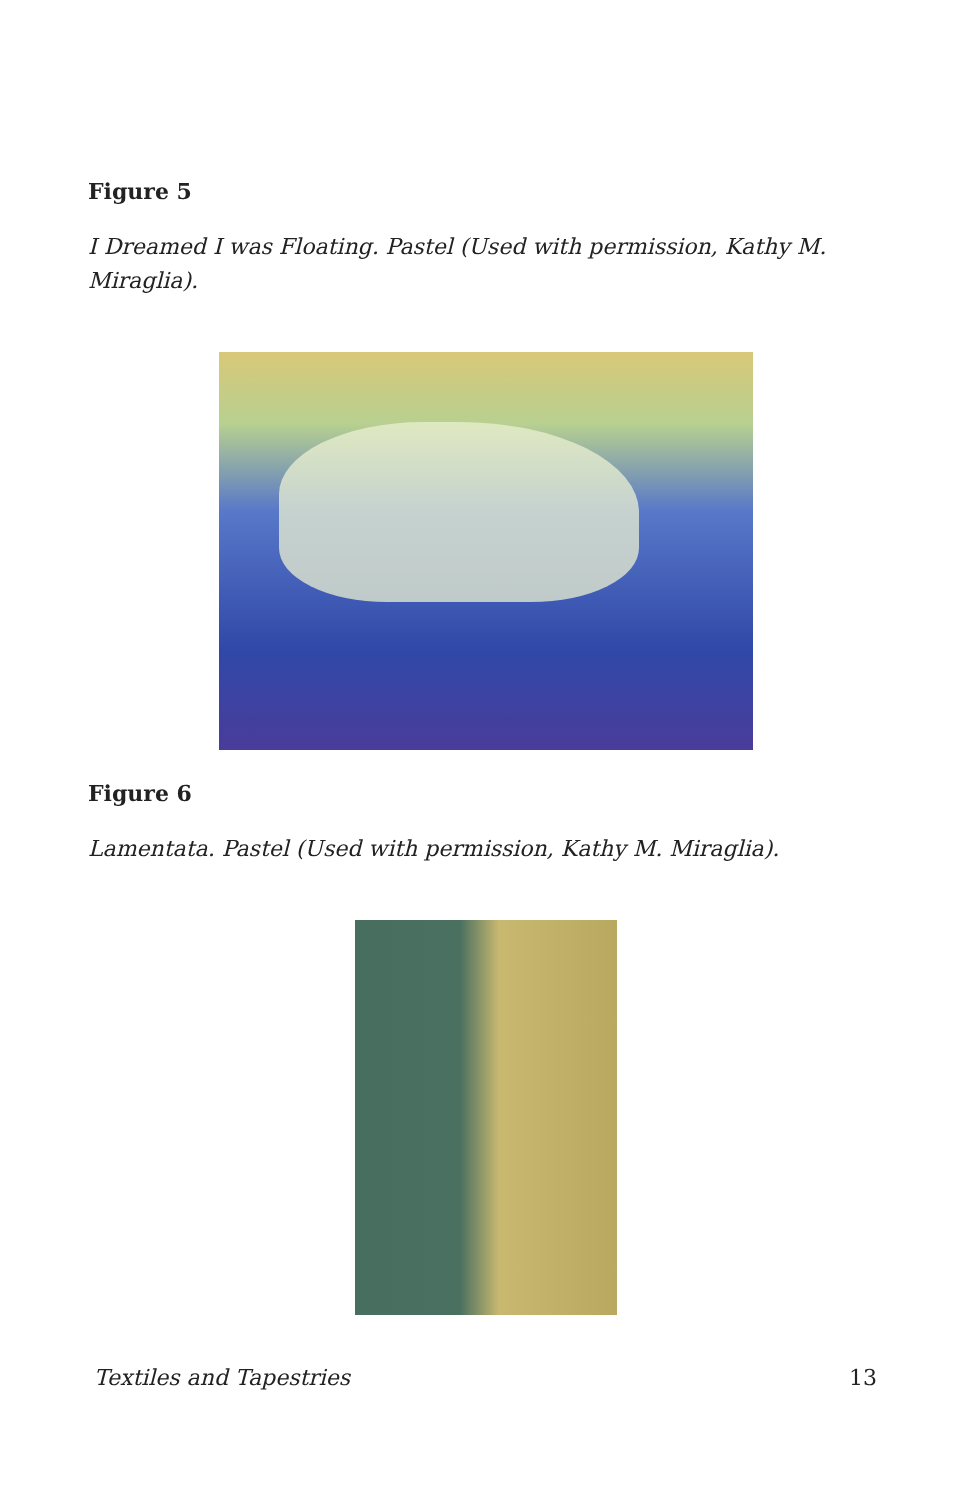Figure 5
I Dreamed I was Floating. Pastel (Used with permission, Kathy M. Miraglia).
Figure 6
Lamentata. Pastel (Used with permission, Kathy M. Miraglia).
Textiles and Tapestries 13